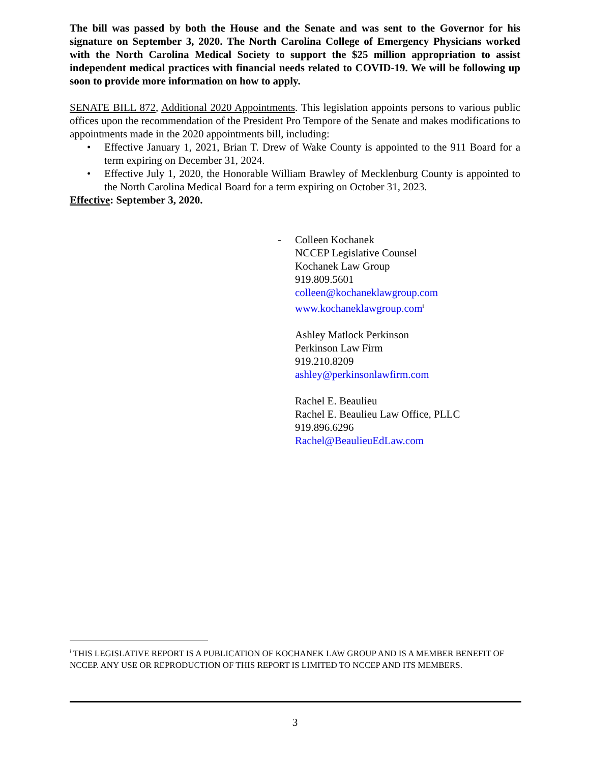The bill was passed by both the House and the Senate and was sent to the Governor for his signature on September 3, 2020. The North Carolina College of Emergency Physicians worked with the North Carolina Medical Society to support the $25 million appropriation to assist independent medical practices with financial needs related to COVID-19. We will be following up soon to provide more information on how to apply.
SENATE BILL 872, Additional 2020 Appointments. This legislation appoints persons to various public offices upon the recommendation of the President Pro Tempore of the Senate and makes modifications to appointments made in the 2020 appointments bill, including:
• Effective January 1, 2021, Brian T. Drew of Wake County is appointed to the 911 Board for a term expiring on December 31, 2024.
• Effective July 1, 2020, the Honorable William Brawley of Mecklenburg County is appointed to the North Carolina Medical Board for a term expiring on October 31, 2023.
Effective: September 3, 2020.
- Colleen Kochanek
NCCEP Legislative Counsel
Kochanek Law Group
919.809.5601
colleen@kochaneklawgroup.com
www.kochaneklawgroup.com<sup>i</sup>
Ashley Matlock Perkinson
Perkinson Law Firm
919.210.8209
ashley@perkinsonlawfirm.com
Rachel E. Beaulieu
Rachel E. Beaulieu Law Office, PLLC
919.896.6296
Rachel@BeaulieuEdLaw.com
<sup>i</sup> THIS LEGISLATIVE REPORT IS A PUBLICATION OF KOCHANEK LAW GROUP AND IS A MEMBER BENEFIT OF NCCEP. ANY USE OR REPRODUCTION OF THIS REPORT IS LIMITED TO NCCEP AND ITS MEMBERS.
3